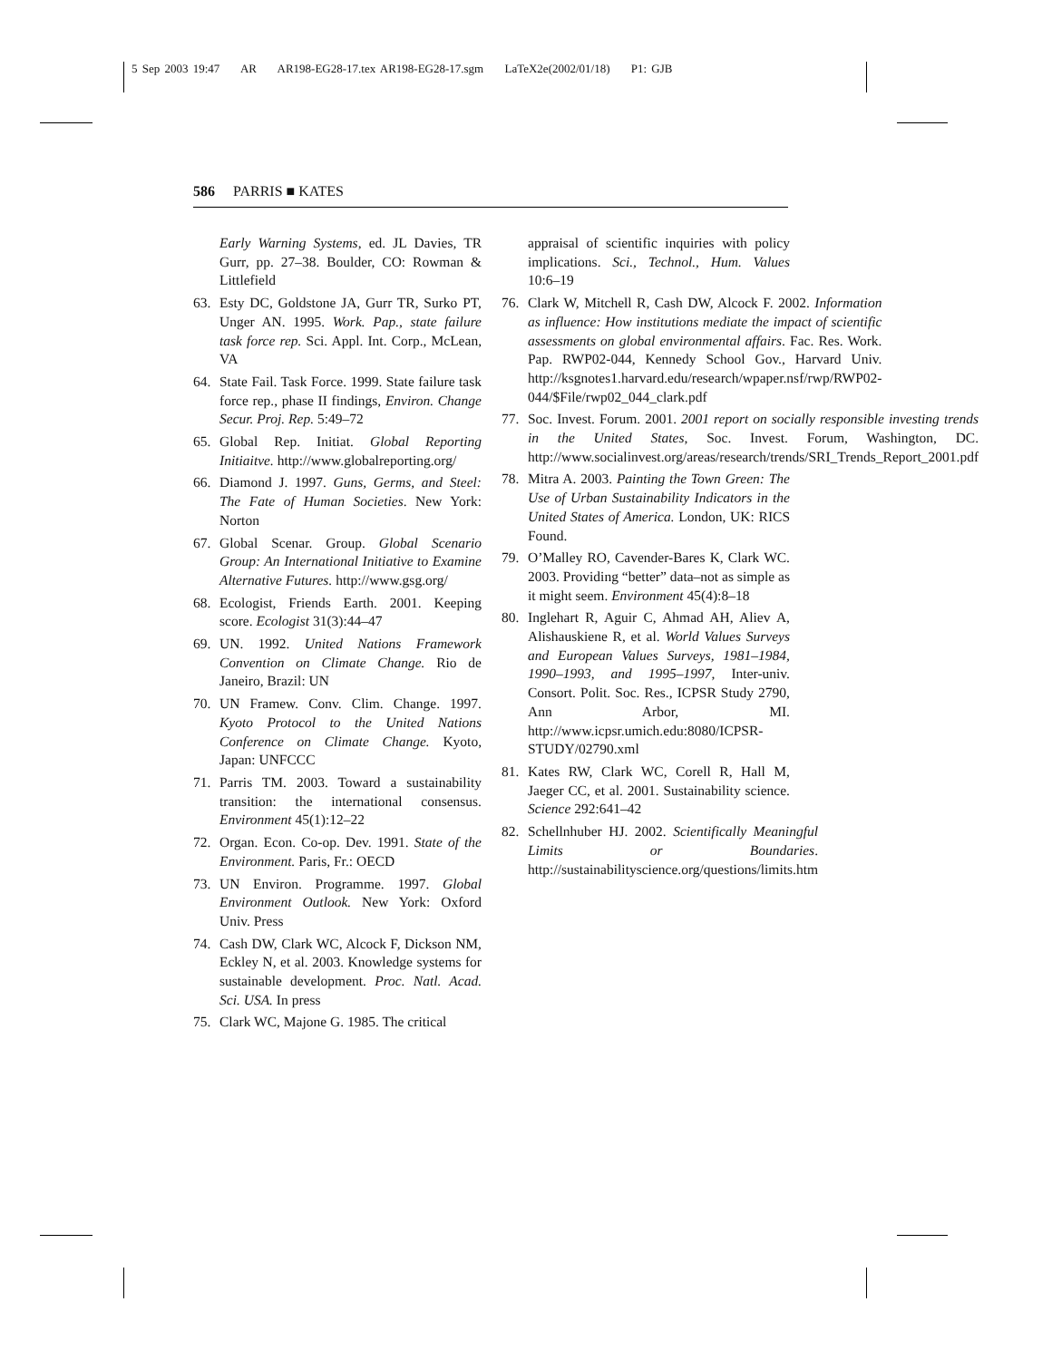5 Sep 2003 19:47 AR AR198-EG28-17.tex AR198-EG28-17.sgm LaTeX2e(2002/01/18) P1: GJB
586 PARRIS ■ KATES
Early Warning Systems, ed. JL Davies, TR Gurr, pp. 27–38. Boulder, CO: Rowman & Littlefield
63. Esty DC, Goldstone JA, Gurr TR, Surko PT, Unger AN. 1995. Work. Pap., state failure task force rep. Sci. Appl. Int. Corp., McLean, VA
64. State Fail. Task Force. 1999. State failure task force rep., phase II findings, Environ. Change Secur. Proj. Rep. 5:49–72
65. Global Rep. Initiat. Global Reporting Initiaitve. http://www.globalreporting.org/
66. Diamond J. 1997. Guns, Germs, and Steel: The Fate of Human Societies. New York: Norton
67. Global Scenar. Group. Global Scenario Group: An International Initiative to Examine Alternative Futures. http://www.gsg.org/
68. Ecologist, Friends Earth. 2001. Keeping score. Ecologist 31(3):44–47
69. UN. 1992. United Nations Framework Convention on Climate Change. Rio de Janeiro, Brazil: UN
70. UN Framew. Conv. Clim. Change. 1997. Kyoto Protocol to the United Nations Conference on Climate Change. Kyoto, Japan: UNFCCC
71. Parris TM. 2003. Toward a sustainability transition: the international consensus. Environment 45(1):12–22
72. Organ. Econ. Co-op. Dev. 1991. State of the Environment. Paris, Fr.: OECD
73. UN Environ. Programme. 1997. Global Environment Outlook. New York: Oxford Univ. Press
74. Cash DW, Clark WC, Alcock F, Dickson NM, Eckley N, et al. 2003. Knowledge systems for sustainable development. Proc. Natl. Acad. Sci. USA. In press
75. Clark WC, Majone G. 1985. The critical
appraisal of scientific inquiries with policy implications. Sci., Technol., Hum. Values 10:6–19
76. Clark W, Mitchell R, Cash DW, Alcock F. 2002. Information as influence: How institutions mediate the impact of scientific assessments on global environmental affairs. Fac. Res. Work. Pap. RWP02-044, Kennedy School Gov., Harvard Univ. http://ksgnotes1.harvard.edu/research/wpaper.nsf/rwp/RWP02-044/$File/rwp02_044_clark.pdf
77. Soc. Invest. Forum. 2001. 2001 report on socially responsible investing trends in the United States, Soc. Invest. Forum, Washington, DC. http://www.socialinvest.org/areas/research/trends/SRI_Trends_Report_2001.pdf
78. Mitra A. 2003. Painting the Town Green: The Use of Urban Sustainability Indicators in the United States of America. London, UK: RICS Found.
79. O’Malley RO, Cavender-Bares K, Clark WC. 2003. Providing “better” data–not as simple as it might seem. Environment 45(4):8–18
80. Inglehart R, Aguir C, Ahmad AH, Aliev A, Alishauskiene R, et al. World Values Surveys and European Values Surveys, 1981–1984, 1990–1993, and 1995–1997, Inter-univ. Consort. Polit. Soc. Res., ICPSR Study 2790, Ann Arbor, MI. http://www.icpsr.umich.edu:8080/ICPSR-STUDY/02790.xml
81. Kates RW, Clark WC, Corell R, Hall M, Jaeger CC, et al. 2001. Sustainability science. Science 292:641–42
82. Schellnhuber HJ. 2002. Scientifically Meaningful Limits or Boundaries. http://sustainabilityscience.org/questions/limits.htm